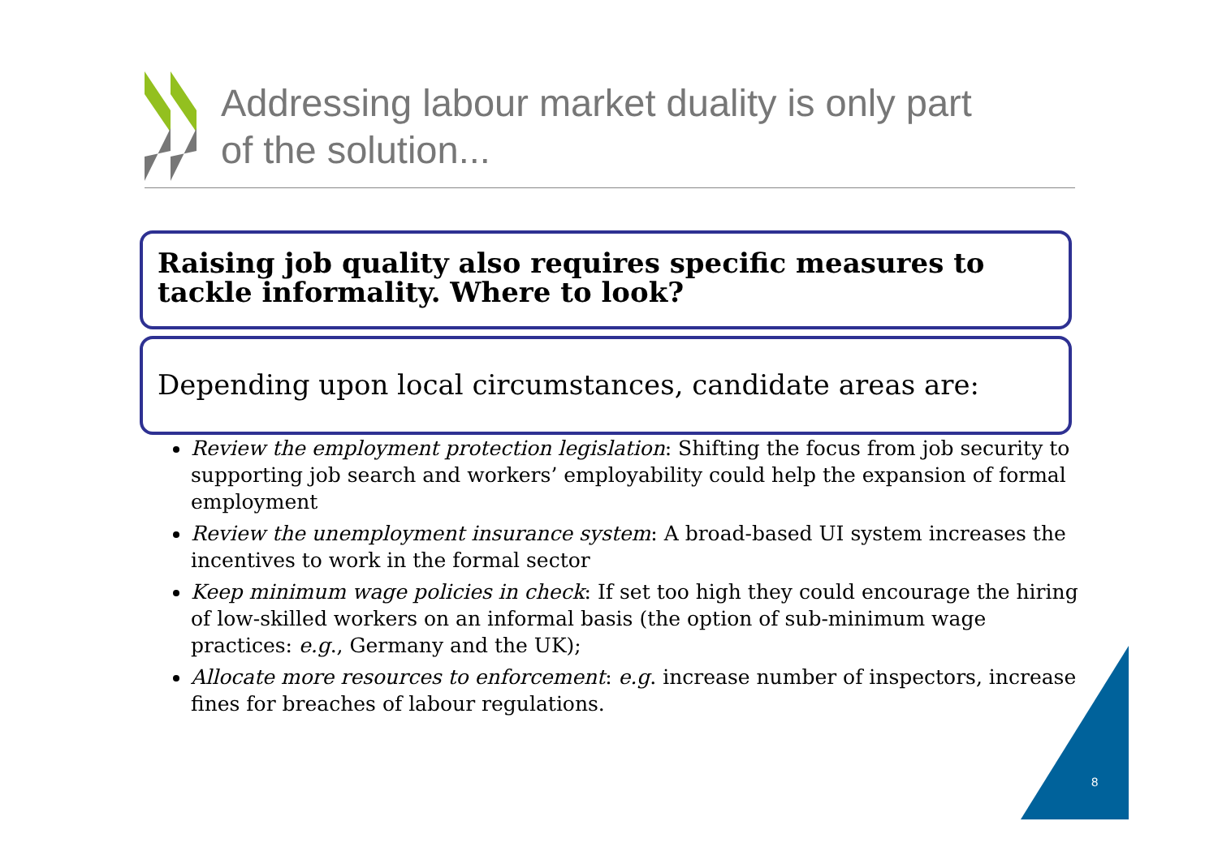Addressing labour market duality is only part
of the solution...
Raising job quality also requires specific measures to tackle informality. Where to look?
Depending upon local circumstances, candidate areas are:
Review the employment protection legislation: Shifting the focus from job security to supporting job search and workers’ employability could help the expansion of formal employment
Review the unemployment insurance system: A broad-based UI system increases the incentives to work in the formal sector
Keep minimum wage policies in check: If set too high they could encourage the hiring of low-skilled workers on an informal basis (the option of sub-minimum wage practices: e.g., Germany and the UK);
Allocate more resources to enforcement: e.g. increase number of inspectors, increase fines for breaches of labour regulations.
8